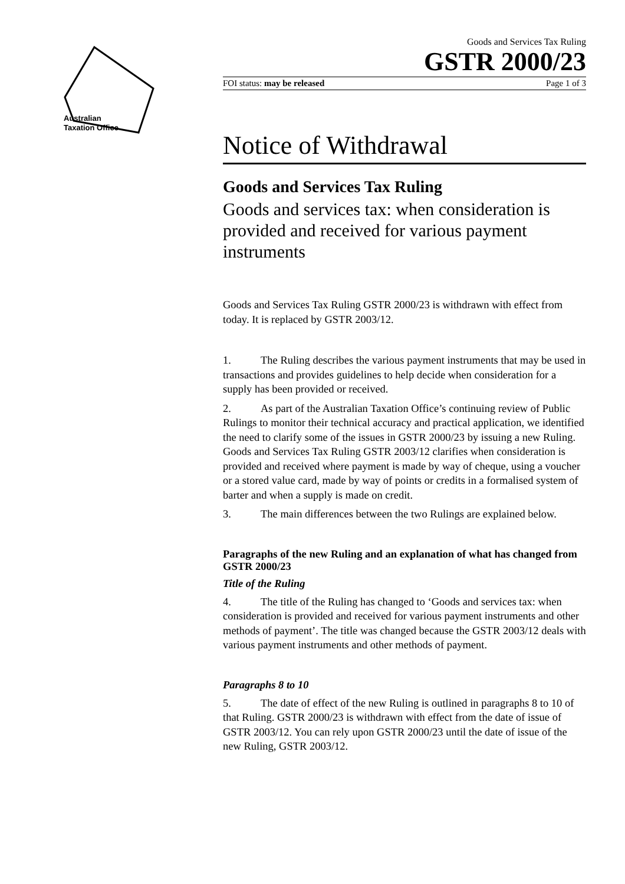Australian
Taxation Office
Goods and Services Tax Ruling
GSTR 2000/23
FOI status: may be released Page 1 of 3
Notice of Withdrawal
Goods and Services Tax Ruling
Goods and services tax: when consideration is provided and received for various payment instruments
Goods and Services Tax Ruling GSTR 2000/23 is withdrawn with effect from today. It is replaced by GSTR 2003/12.
1. The Ruling describes the various payment instruments that may be used in transactions and provides guidelines to help decide when consideration for a supply has been provided or received.
2. As part of the Australian Taxation Office’s continuing review of Public Rulings to monitor their technical accuracy and practical application, we identified the need to clarify some of the issues in GSTR 2000/23 by issuing a new Ruling. Goods and Services Tax Ruling GSTR 2003/12 clarifies when consideration is provided and received where payment is made by way of cheque, using a voucher or a stored value card, made by way of points or credits in a formalised system of barter and when a supply is made on credit.
3. The main differences between the two Rulings are explained below.
Paragraphs of the new Ruling and an explanation of what has changed from GSTR 2000/23
Title of the Ruling
4. The title of the Ruling has changed to ‘Goods and services tax: when consideration is provided and received for various payment instruments and other methods of payment’. The title was changed because the GSTR 2003/12 deals with various payment instruments and other methods of payment.
Paragraphs 8 to 10
5. The date of effect of the new Ruling is outlined in paragraphs 8 to 10 of that Ruling. GSTR 2000/23 is withdrawn with effect from the date of issue of GSTR 2003/12. You can rely upon GSTR 2000/23 until the date of issue of the new Ruling, GSTR 2003/12.